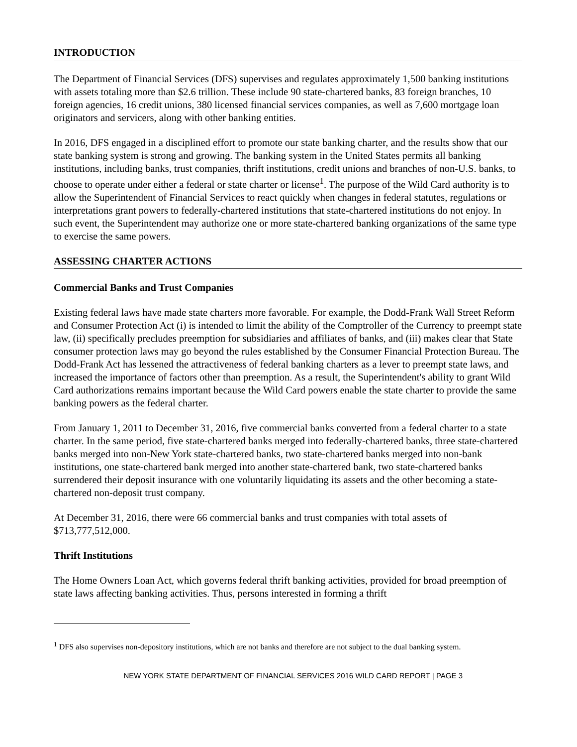INTRODUCTION
The Department of Financial Services (DFS) supervises and regulates approximately 1,500 banking institutions with assets totaling more than $2.6 trillion. These include 90 state-chartered banks, 83 foreign branches, 10 foreign agencies, 16 credit unions, 380 licensed financial services companies, as well as 7,600 mortgage loan originators and servicers, along with other banking entities.
In 2016, DFS engaged in a disciplined effort to promote our state banking charter, and the results show that our state banking system is strong and growing. The banking system in the United States permits all banking institutions, including banks, trust companies, thrift institutions, credit unions and branches of non-U.S. banks, to choose to operate under either a federal or state charter or license<sup>1</sup>. The purpose of the Wild Card authority is to allow the Superintendent of Financial Services to react quickly when changes in federal statutes, regulations or interpretations grant powers to federally-chartered institutions that state-chartered institutions do not enjoy. In such event, the Superintendent may authorize one or more state-chartered banking organizations of the same type to exercise the same powers.
ASSESSING CHARTER ACTIONS
Commercial Banks and Trust Companies
Existing federal laws have made state charters more favorable. For example, the Dodd-Frank Wall Street Reform and Consumer Protection Act (i) is intended to limit the ability of the Comptroller of the Currency to preempt state law, (ii) specifically precludes preemption for subsidiaries and affiliates of banks, and (iii) makes clear that State consumer protection laws may go beyond the rules established by the Consumer Financial Protection Bureau. The Dodd-Frank Act has lessened the attractiveness of federal banking charters as a lever to preempt state laws, and increased the importance of factors other than preemption. As a result, the Superintendent's ability to grant Wild Card authorizations remains important because the Wild Card powers enable the state charter to provide the same banking powers as the federal charter.
From January 1, 2011 to December 31, 2016, five commercial banks converted from a federal charter to a state charter. In the same period, five state-chartered banks merged into federally-chartered banks, three state-chartered banks merged into non-New York state-chartered banks, two state-chartered banks merged into non-bank institutions, one state-chartered bank merged into another state-chartered bank, two state-chartered banks surrendered their deposit insurance with one voluntarily liquidating its assets and the other becoming a state-chartered non-deposit trust company.
At December 31, 2016, there were 66 commercial banks and trust companies with total assets of $713,777,512,000.
Thrift Institutions
The Home Owners Loan Act, which governs federal thrift banking activities, provided for broad preemption of state laws affecting banking activities. Thus, persons interested in forming a thrift
<sup>1</sup> DFS also supervises non-depository institutions, which are not banks and therefore are not subject to the dual banking system.
NEW YORK STATE DEPARTMENT OF FINANCIAL SERVICES 2016 WILD CARD REPORT | PAGE 3